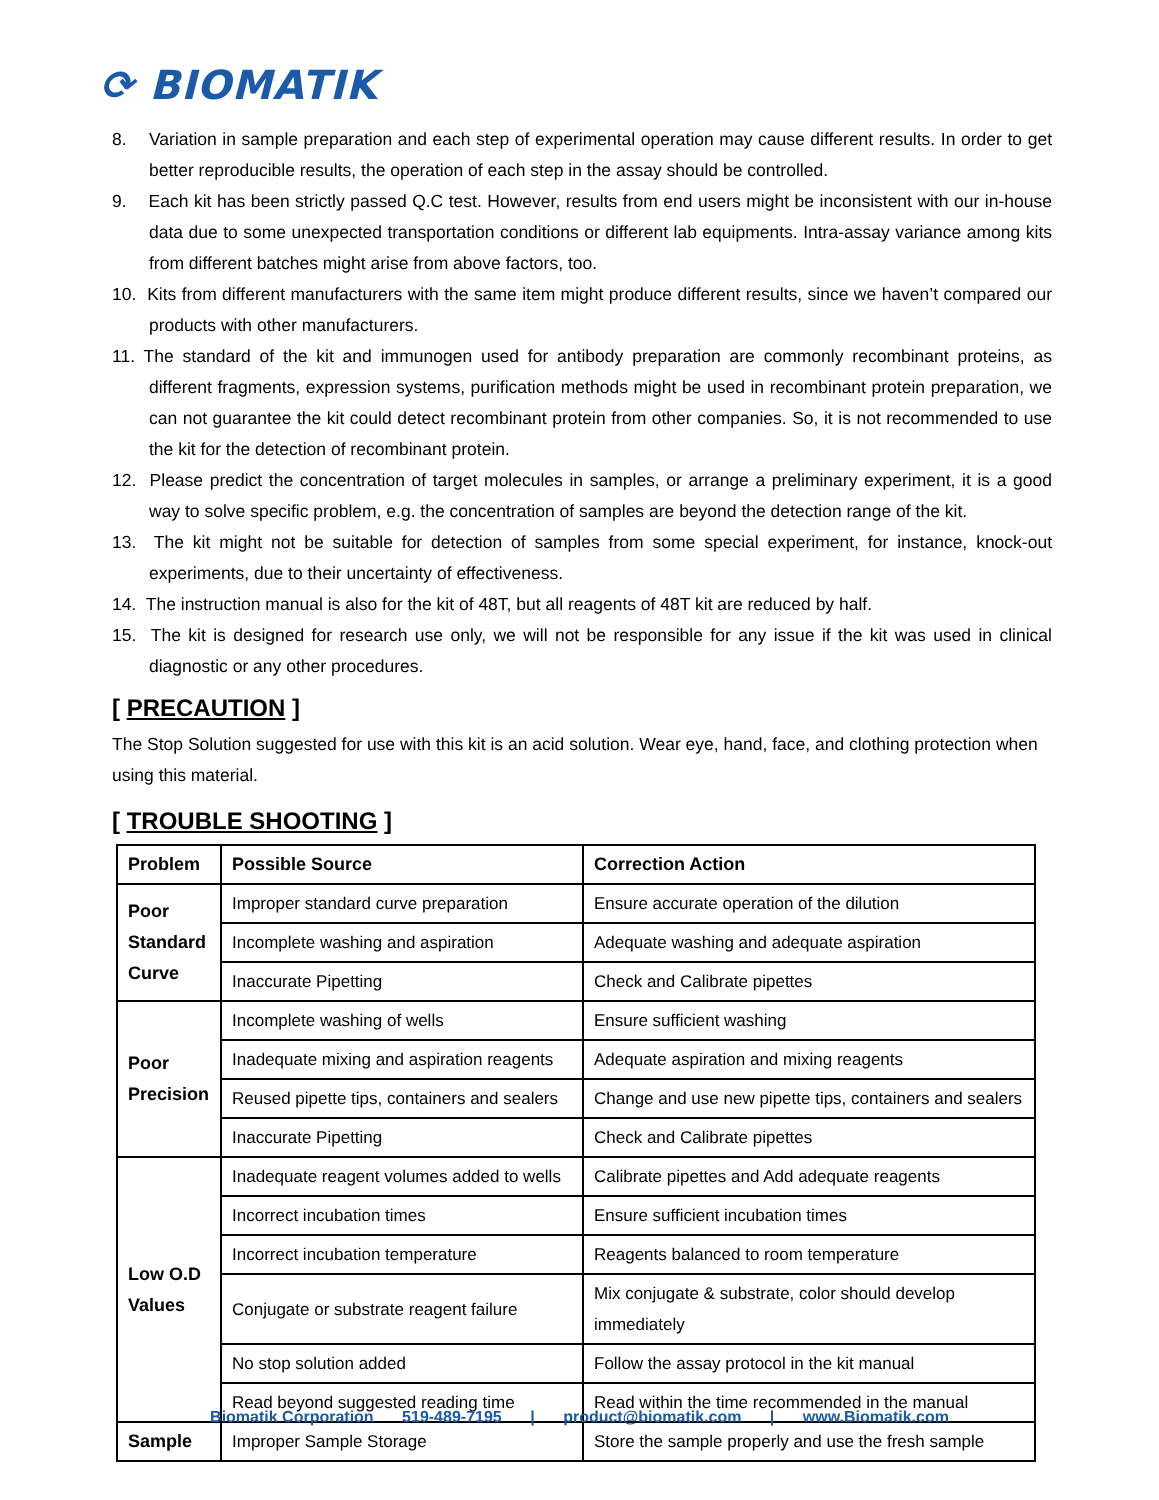⟳ BIOMATIK
8. Variation in sample preparation and each step of experimental operation may cause different results. In order to get better reproducible results, the operation of each step in the assay should be controlled.
9. Each kit has been strictly passed Q.C test. However, results from end users might be inconsistent with our in-house data due to some unexpected transportation conditions or different lab equipments. Intra-assay variance among kits from different batches might arise from above factors, too.
10. Kits from different manufacturers with the same item might produce different results, since we haven’t compared our products with other manufacturers.
11. The standard of the kit and immunogen used for antibody preparation are commonly recombinant proteins, as different fragments, expression systems, purification methods might be used in recombinant protein preparation, we can not guarantee the kit could detect recombinant protein from other companies. So, it is not recommended to use the kit for the detection of recombinant protein.
12. Please predict the concentration of target molecules in samples, or arrange a preliminary experiment, it is a good way to solve specific problem, e.g. the concentration of samples are beyond the detection range of the kit.
13. The kit might not be suitable for detection of samples from some special experiment, for instance, knock-out experiments, due to their uncertainty of effectiveness.
14. The instruction manual is also for the kit of 48T, but all reagents of 48T kit are reduced by half.
15. The kit is designed for research use only, we will not be responsible for any issue if the kit was used in clinical diagnostic or any other procedures.
[ PRECAUTION ]
The Stop Solution suggested for use with this kit is an acid solution. Wear eye, hand, face, and clothing protection when using this material.
[ TROUBLE SHOOTING ]
| Problem | Possible Source | Correction Action |
| --- | --- | --- |
| Poor Standard Curve | Improper standard curve preparation | Ensure accurate operation of the dilution |
| | Incomplete washing and aspiration | Adequate washing and adequate aspiration |
| | Inaccurate Pipetting | Check and Calibrate pipettes |
| Poor Precision | Incomplete washing of wells | Ensure sufficient washing |
| | Inadequate mixing and aspiration reagents | Adequate aspiration and mixing reagents |
| | Reused pipette tips, containers and sealers | Change and use new pipette tips, containers and sealers |
| | Inaccurate Pipetting | Check and Calibrate pipettes |
| Low O.D Values | Inadequate reagent volumes added to wells | Calibrate pipettes and Add adequate reagents |
| | Incorrect incubation times | Ensure sufficient incubation times |
| | Incorrect incubation temperature | Reagents balanced to room temperature |
| | Conjugate or substrate reagent failure | Mix conjugate & substrate, color should develop immediately |
| | No stop solution added | Follow the assay protocol in the kit manual |
| | Read beyond suggested reading time | Read within the time recommended in the manual |
| Sample | Improper Sample Storage | Store the sample properly and use the fresh sample |
Biomatik Corporation 519-489-7195 | product@biomatik.com | www.Biomatik.com